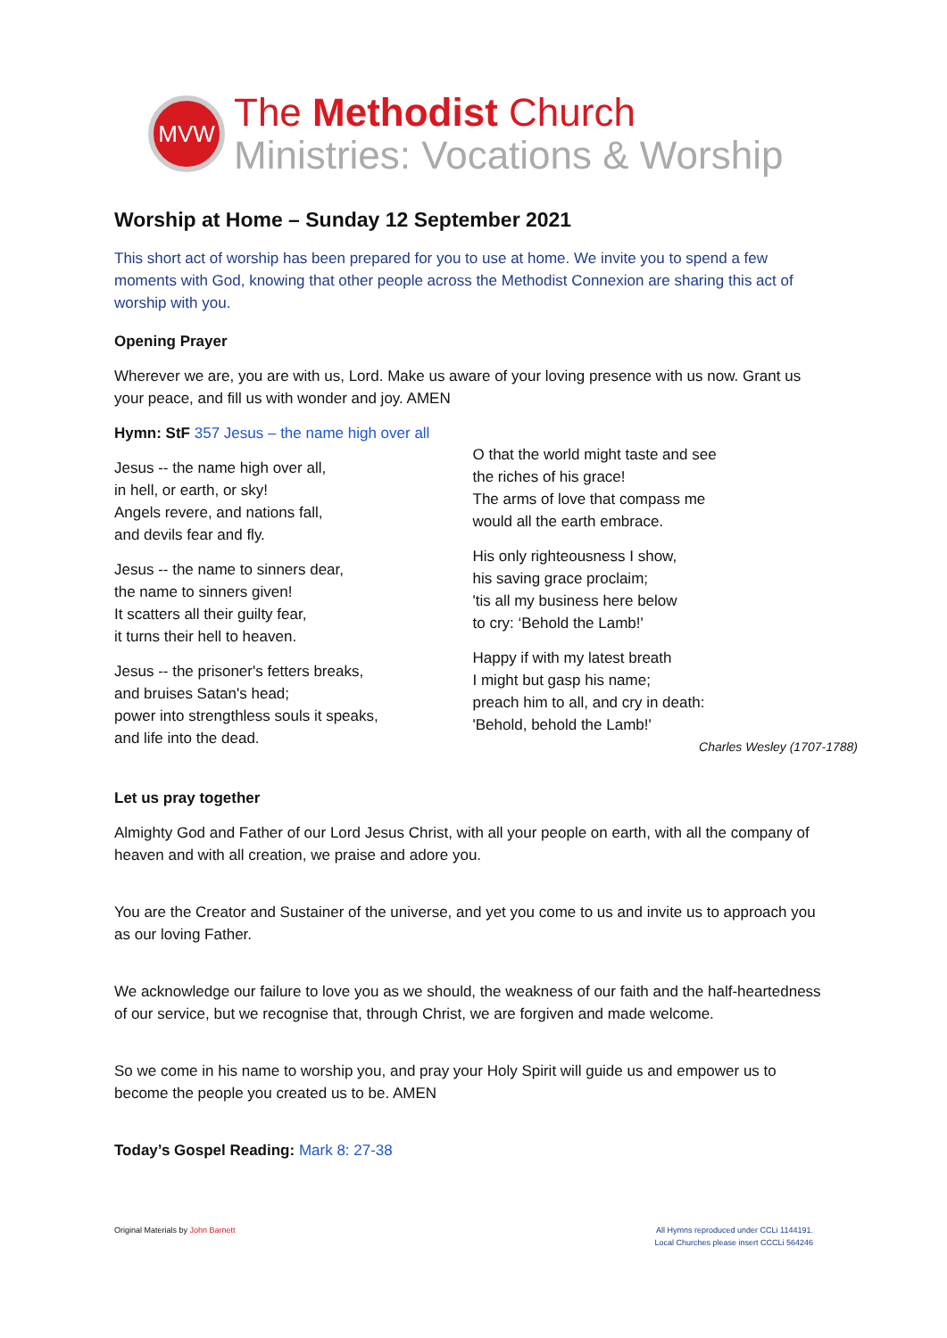MVW
The Methodist Church
Ministries: Vocations & Worship
Worship at Home – Sunday 12 September 2021
This short act of worship has been prepared for you to use at home. We invite you to spend a few moments with God, knowing that other people across the Methodist Connexion are sharing this act of worship with you.
Opening Prayer
Wherever we are, you are with us, Lord. Make us aware of your loving presence with us now. Grant us your peace, and fill us with wonder and joy. AMEN
Hymn: StF 357 Jesus – the name high over all
Jesus -- the name high over all,
in hell, or earth, or sky!
Angels revere, and nations fall,
and devils fear and fly.
Jesus -- the name to sinners dear,
the name to sinners given!
It scatters all their guilty fear,
it turns their hell to heaven.
Jesus -- the prisoner's fetters breaks,
and bruises Satan's head;
power into strengthless souls it speaks,
and life into the dead.
O that the world might taste and see
the riches of his grace!
The arms of love that compass me
would all the earth embrace.
His only righteousness I show,
his saving grace proclaim;
'tis all my business here below
to cry: ‘Behold the Lamb!'
Happy if with my latest breath
I might but gasp his name;
preach him to all, and cry in death:
'Behold, behold the Lamb!'
Charles Wesley (1707-1788)
Let us pray together
Almighty God and Father of our Lord Jesus Christ, with all your people on earth, with all the company of heaven and with all creation, we praise and adore you.
You are the Creator and Sustainer of the universe, and yet you come to us and invite us to approach you as our loving Father.
We acknowledge our failure to love you as we should, the weakness of our faith and the half-heartedness of our service, but we recognise that, through Christ, we are forgiven and made welcome.
So we come in his name to worship you, and pray your Holy Spirit will guide us and empower us to become the people you created us to be. AMEN
Today’s Gospel Reading: Mark 8: 27-38
Original Materials by John Barnett
All Hymns reproduced under CCLi 1144191.
Local Churches please insert CCCLi 564246